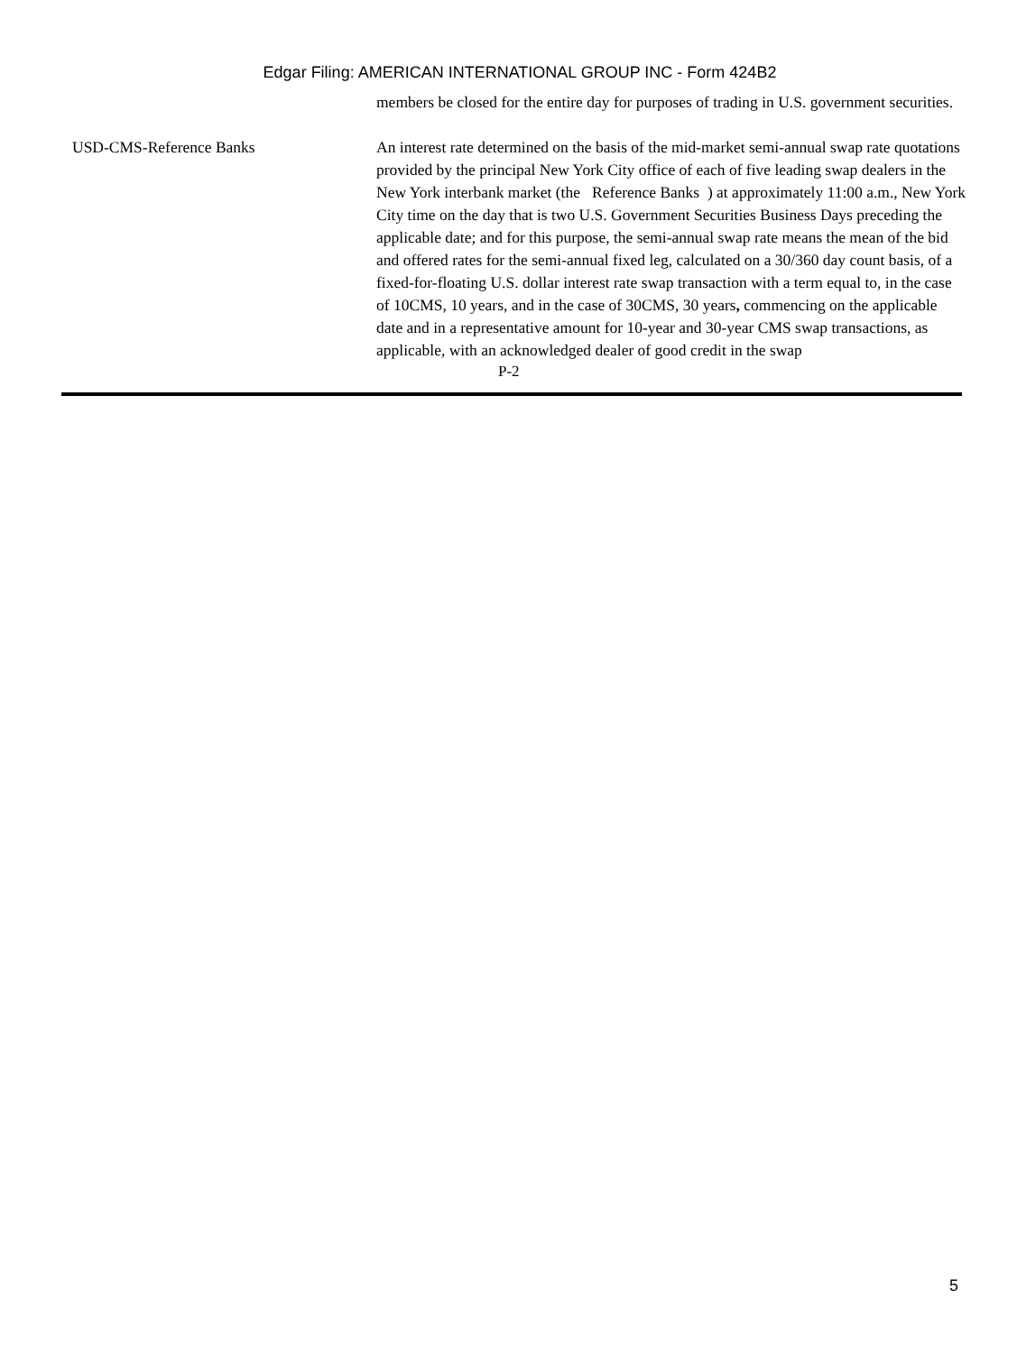Edgar Filing: AMERICAN INTERNATIONAL GROUP INC - Form 424B2
members be closed for the entire day for purposes of trading in U.S. government securities.
USD-CMS-Reference Banks An interest rate determined on the basis of the mid-market semi-annual swap rate quotations provided by the principal New York City office of each of five leading swap dealers in the New York interbank market (the Reference Banks ) at approximately 11:00 a.m., New York City time on the day that is two U.S. Government Securities Business Days preceding the applicable date; and for this purpose, the semi-annual swap rate means the mean of the bid and offered rates for the semi-annual fixed leg, calculated on a 30/360 day count basis, of a fixed-for-floating U.S. dollar interest rate swap transaction with a term equal to, in the case of 10CMS, 10 years, and in the case of 30CMS, 30 years, commencing on the applicable date and in a representative amount for 10-year and 30-year CMS swap transactions, as applicable, with an acknowledged dealer of good credit in the swap
P-2
5